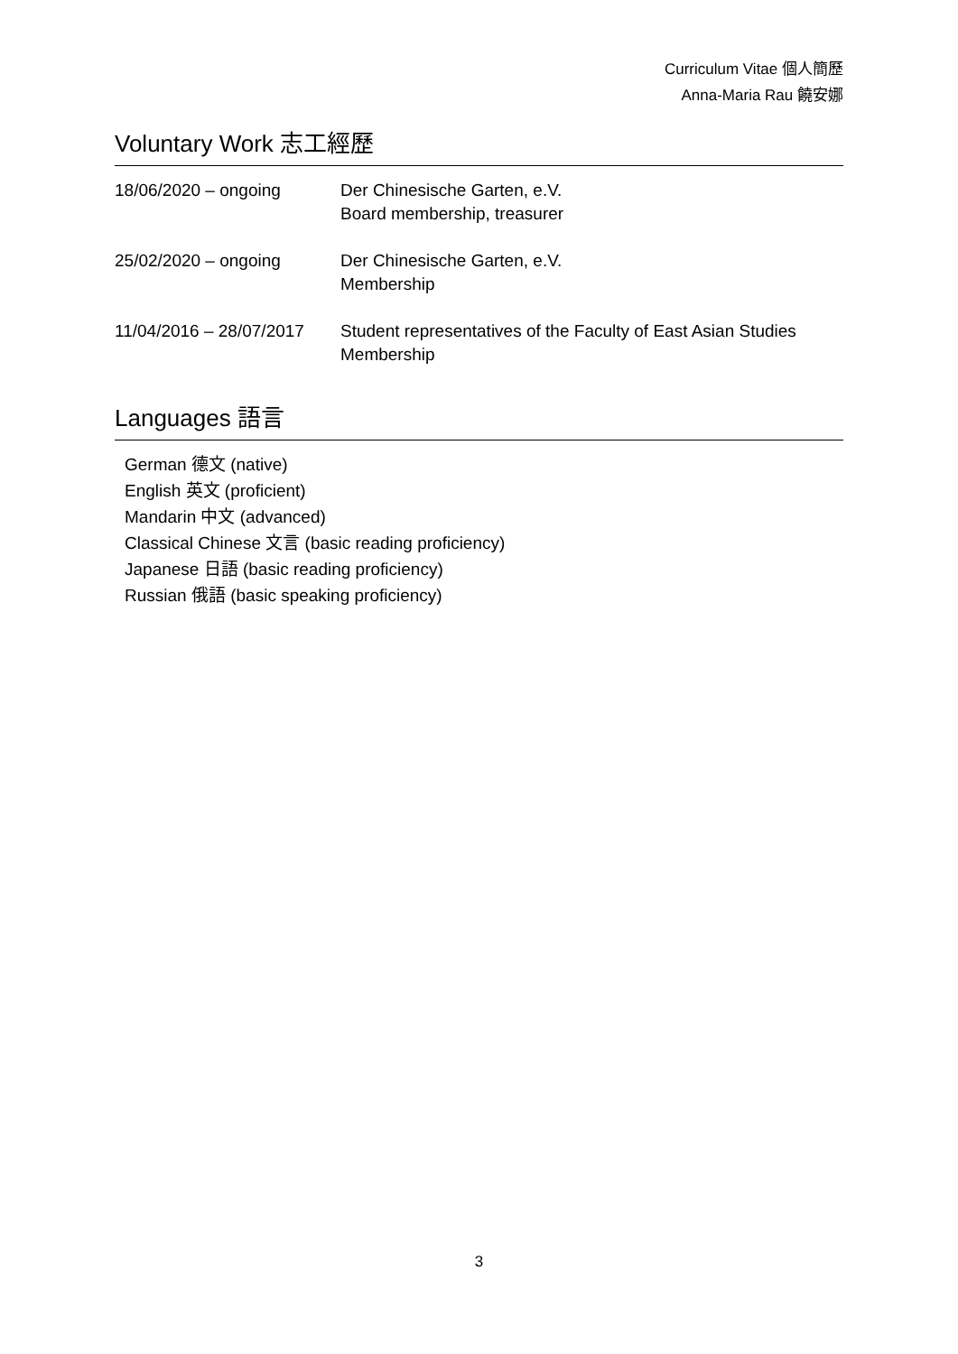Curriculum Vitae 個人簡歷
Anna-Maria Rau 饒安娜
Voluntary Work 志工經歷
18/06/2020 – ongoing Der Chinesische Garten, e.V.
Board membership, treasurer
25/02/2020 – ongoing Der Chinesische Garten, e.V.
Membership
11/04/2016 – 28/07/2017
Student representatives of the Faculty of East Asian Studies
Membership
Languages 語言
German 德文 (native)
English 英文 (proficient)
Mandarin 中文 (advanced)
Classical Chinese 文言 (basic reading proficiency)
Japanese 日語 (basic reading proficiency)
Russian 俄語 (basic speaking proficiency)
3